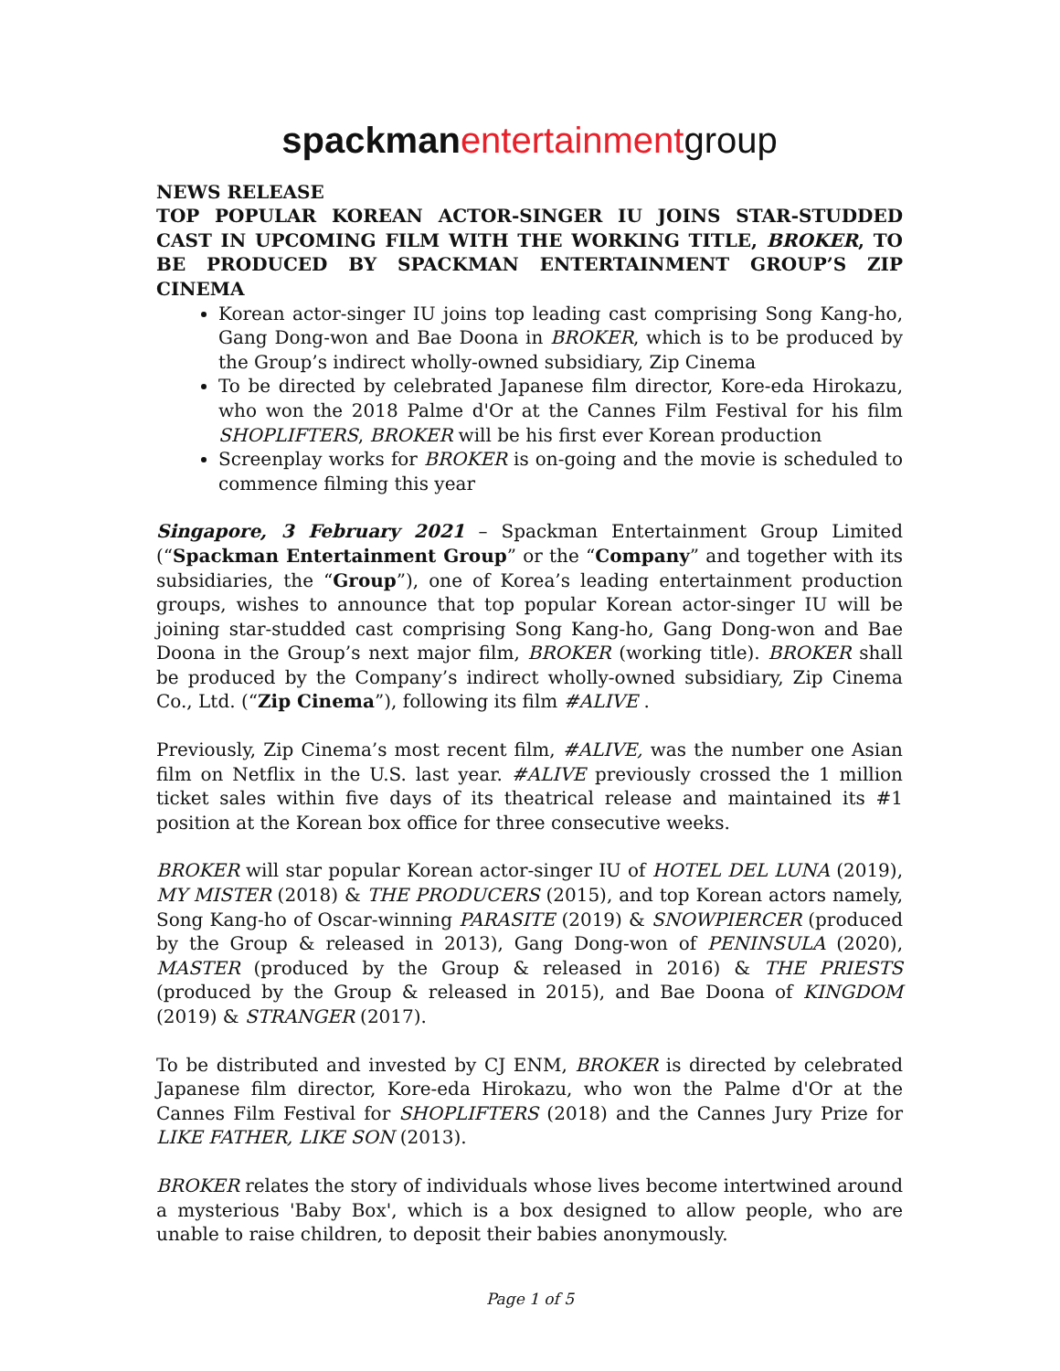spackman entertainmentgroup
NEWS RELEASE
TOP POPULAR KOREAN ACTOR-SINGER IU JOINS STAR-STUDDED CAST IN UPCOMING FILM WITH THE WORKING TITLE, BROKER, TO BE PRODUCED BY SPACKMAN ENTERTAINMENT GROUP’S ZIP CINEMA
Korean actor-singer IU joins top leading cast comprising Song Kang-ho, Gang Dong-won and Bae Doona in BROKER, which is to be produced by the Group’s indirect wholly-owned subsidiary, Zip Cinema
To be directed by celebrated Japanese film director, Kore-eda Hirokazu, who won the 2018 Palme d'Or at the Cannes Film Festival for his film SHOPLIFTERS, BROKER will be his first ever Korean production
Screenplay works for BROKER is on-going and the movie is scheduled to commence filming this year
Singapore, 3 February 2021 – Spackman Entertainment Group Limited (“Spackman Entertainment Group” or the “Company” and together with its subsidiaries, the “Group”), one of Korea’s leading entertainment production groups, wishes to announce that top popular Korean actor-singer IU will be joining star-studded cast comprising Song Kang-ho, Gang Dong-won and Bae Doona in the Group’s next major film, BROKER (working title). BROKER shall be produced by the Company’s indirect wholly-owned subsidiary, Zip Cinema Co., Ltd. (“Zip Cinema”), following its film #ALIVE .
Previously, Zip Cinema’s most recent film, #ALIVE, was the number one Asian film on Netflix in the U.S. last year. #ALIVE previously crossed the 1 million ticket sales within five days of its theatrical release and maintained its #1 position at the Korean box office for three consecutive weeks.
BROKER will star popular Korean actor-singer IU of HOTEL DEL LUNA (2019), MY MISTER (2018) & THE PRODUCERS (2015), and top Korean actors namely, Song Kang-ho of Oscar-winning PARASITE (2019) & SNOWPIERCER (produced by the Group & released in 2013), Gang Dong-won of PENINSULA (2020), MASTER (produced by the Group & released in 2016) & THE PRIESTS (produced by the Group & released in 2015), and Bae Doona of KINGDOM (2019) & STRANGER (2017).
To be distributed and invested by CJ ENM, BROKER is directed by celebrated Japanese film director, Kore-eda Hirokazu, who won the Palme d'Or at the Cannes Film Festival for SHOPLIFTERS (2018) and the Cannes Jury Prize for LIKE FATHER, LIKE SON (2013).
BROKER relates the story of individuals whose lives become intertwined around a mysterious 'Baby Box', which is a box designed to allow people, who are unable to raise children, to deposit their babies anonymously.
Page 1 of 5